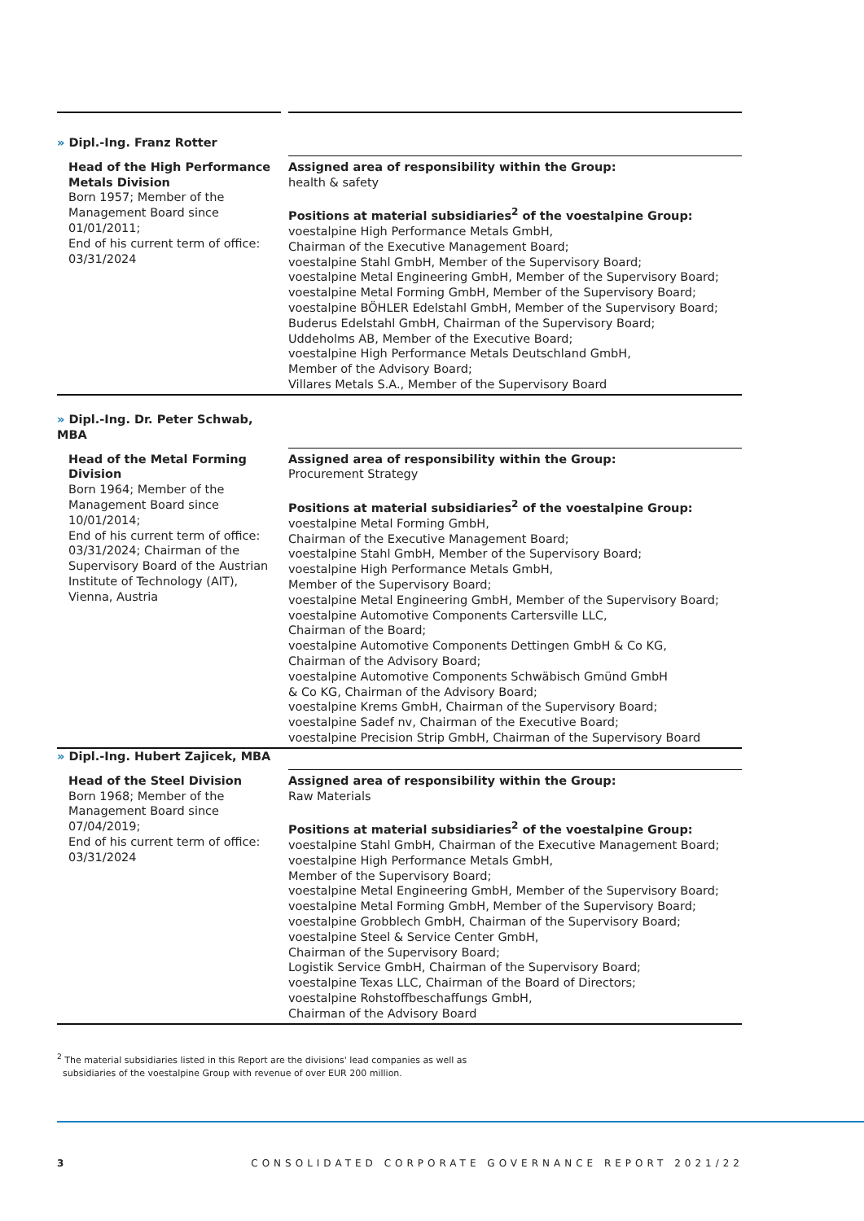» Dipl.-Ing. Franz Rotter
Head of the High Performance Metals Division
Born 1957; Member of the Management Board since 01/01/2011;
End of his current term of office: 03/31/2024
Assigned area of responsibility within the Group:
health & safety
Positions at material subsidiaries<sup>2</sup> of the voestalpine Group:
voestalpine High Performance Metals GmbH,
Chairman of the Executive Management Board;
voestalpine Stahl GmbH, Member of the Supervisory Board;
voestalpine Metal Engineering GmbH, Member of the Supervisory Board;
voestalpine Metal Forming GmbH, Member of the Supervisory Board;
voestalpine BÖHLER Edelstahl GmbH, Member of the Supervisory Board;
Buderus Edelstahl GmbH, Chairman of the Supervisory Board;
Uddeholms AB, Member of the Executive Board;
voestalpine High Performance Metals Deutschland GmbH,
Member of the Advisory Board;
Villares Metals S.A., Member of the Supervisory Board
» Dipl.-Ing. Dr. Peter Schwab, MBA
Head of the Metal Forming Division
Born 1964; Member of the Management Board since 10/01/2014;
End of his current term of office: 03/31/2024; Chairman of the Supervisory Board of the Austrian Institute of Technology (AIT), Vienna, Austria
Assigned area of responsibility within the Group:
Procurement Strategy
Positions at material subsidiaries<sup>2</sup> of the voestalpine Group:
voestalpine Metal Forming GmbH,
Chairman of the Executive Management Board;
voestalpine Stahl GmbH, Member of the Supervisory Board;
voestalpine High Performance Metals GmbH,
Member of the Supervisory Board;
voestalpine Metal Engineering GmbH, Member of the Supervisory Board;
voestalpine Automotive Components Cartersville LLC,
Chairman of the Board;
voestalpine Automotive Components Dettingen GmbH & Co KG,
Chairman of the Advisory Board;
voestalpine Automotive Components Schwäbisch Gmünd GmbH
& Co KG, Chairman of the Advisory Board;
voestalpine Krems GmbH, Chairman of the Supervisory Board;
voestalpine Sadef nv, Chairman of the Executive Board;
voestalpine Precision Strip GmbH, Chairman of the Supervisory Board
» Dipl.-Ing. Hubert Zajicek, MBA
Head of the Steel Division
Born 1968; Member of the Management Board since 07/04/2019;
End of his current term of office: 03/31/2024
Assigned area of responsibility within the Group:
Raw Materials
Positions at material subsidiaries<sup>2</sup> of the voestalpine Group:
voestalpine Stahl GmbH, Chairman of the Executive Management Board;
voestalpine High Performance Metals GmbH,
Member of the Supervisory Board;
voestalpine Metal Engineering GmbH, Member of the Supervisory Board;
voestalpine Metal Forming GmbH, Member of the Supervisory Board;
voestalpine Grobblech GmbH, Chairman of the Supervisory Board;
voestalpine Steel & Service Center GmbH,
Chairman of the Supervisory Board;
Logistik Service GmbH, Chairman of the Supervisory Board;
voestalpine Texas LLC, Chairman of the Board of Directors;
voestalpine Rohstoffbeschaffungs GmbH,
Chairman of the Advisory Board
<sup>2</sup> The material subsidiaries listed in this Report are the divisions' lead companies as well as
subsidiaries of the voestalpine Group with revenue of over EUR 200 million.
3 CONSOLIDATED CORPORATE GOVERNANCE REPORT 2021/22